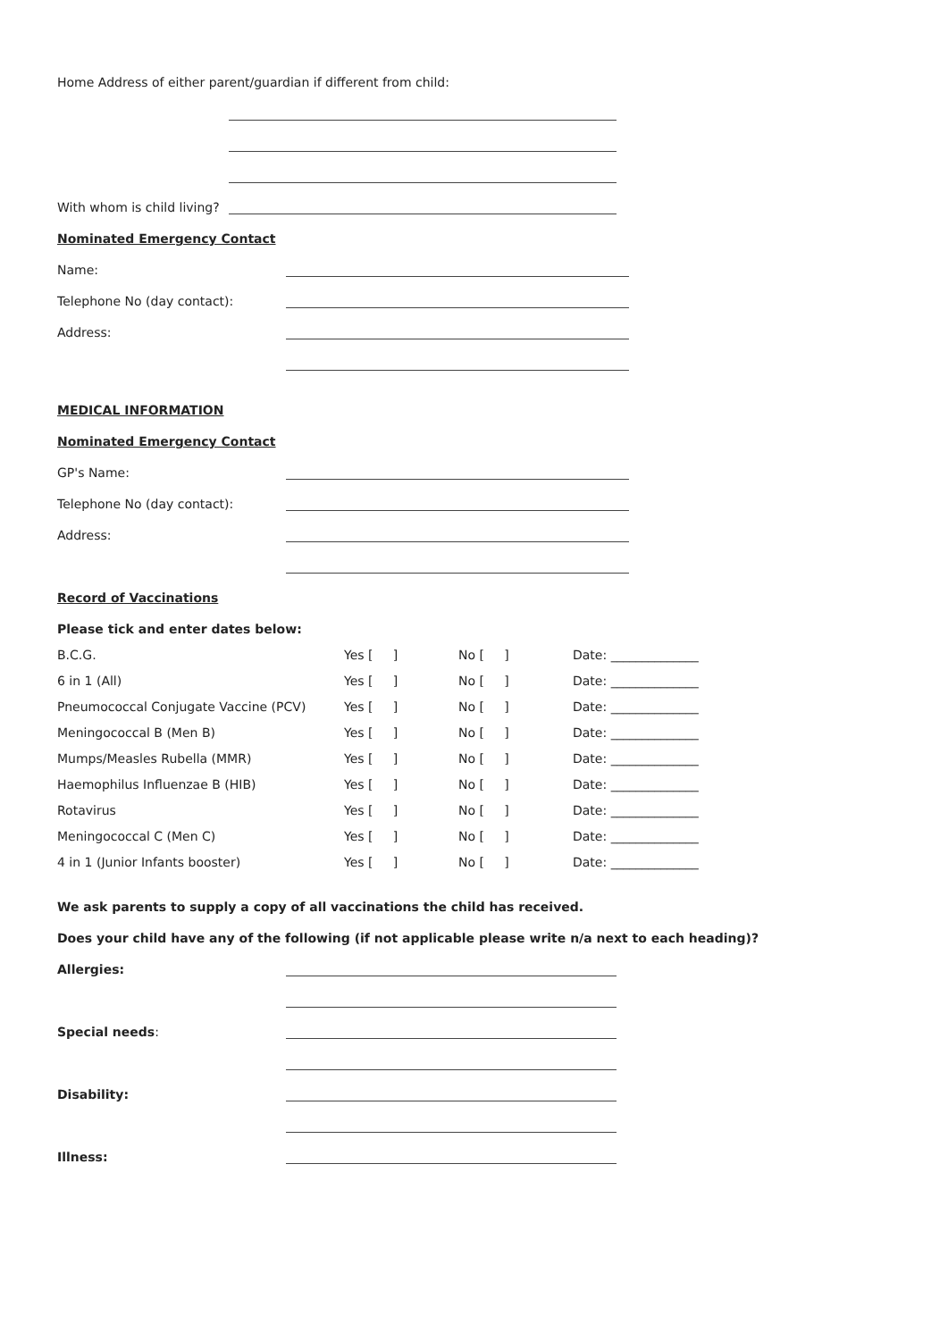Home Address of either parent/guardian if different from child:
With whom is child living?
Nominated Emergency Contact
Name:
Telephone No (day contact):
Address:
MEDICAL INFORMATION
Nominated Emergency Contact
GP's Name:
Telephone No (day contact):
Address:
Record of Vaccinations
Please tick and enter dates below:
| B.C.G. | Yes [ ] | No [ ] | Date: ______________ |
| 6 in 1 (All) | Yes [ ] | No [ ] | Date: ______________ |
| Pneumococcal Conjugate Vaccine (PCV) | Yes [ ] | No [ ] | Date: ______________ |
| Meningococcal B (Men B) | Yes [ ] | No [ ] | Date: ______________ |
| Mumps/Measles Rubella (MMR) | Yes [ ] | No [ ] | Date: ______________ |
| Haemophilus Influenzae B (HIB) | Yes [ ] | No [ ] | Date: ______________ |
| Rotavirus | Yes [ ] | No [ ] | Date: ______________ |
| Meningococcal C (Men C) | Yes [ ] | No [ ] | Date: ______________ |
| 4 in 1 (Junior Infants booster) | Yes [ ] | No [ ] | Date: ______________ |
We ask parents to supply a copy of all vaccinations the child has received.
Does your child have any of the following (if not applicable please write n/a next to each heading)?
Allergies:
Special needs:
Disability:
Illness: